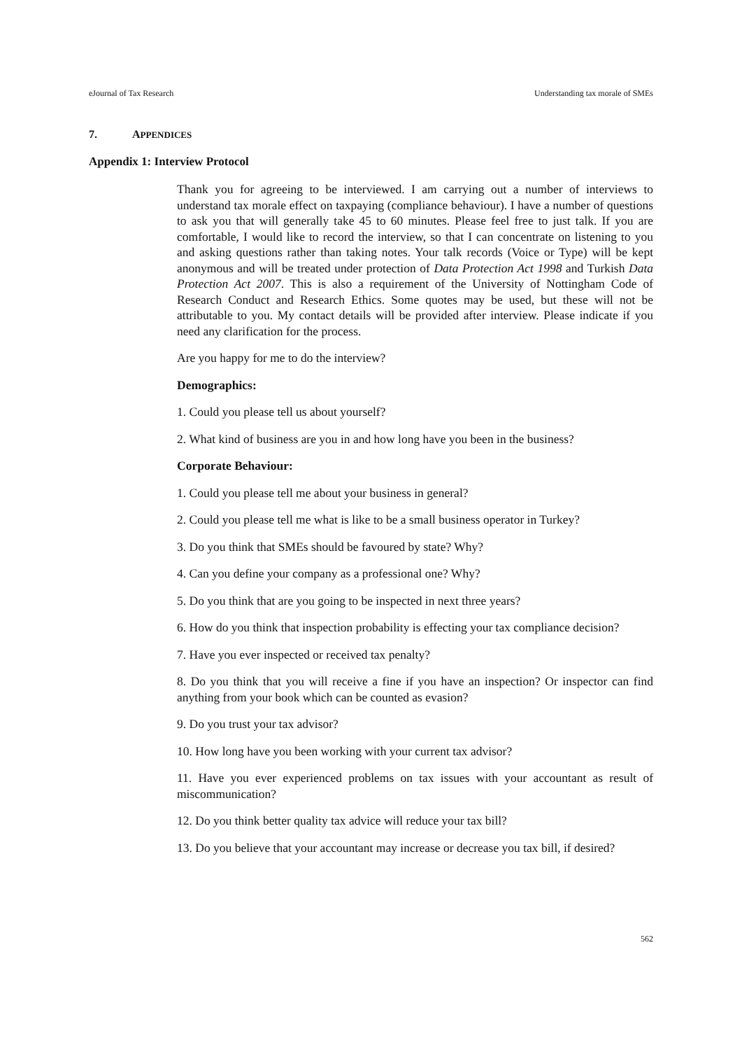eJournal of Tax Research Understanding tax morale of SMEs
7. APPENDICES
Appendix 1: Interview Protocol
Thank you for agreeing to be interviewed. I am carrying out a number of interviews to understand tax morale effect on taxpaying (compliance behaviour). I have a number of questions to ask you that will generally take 45 to 60 minutes. Please feel free to just talk. If you are comfortable, I would like to record the interview, so that I can concentrate on listening to you and asking questions rather than taking notes. Your talk records (Voice or Type) will be kept anonymous and will be treated under protection of Data Protection Act 1998 and Turkish Data Protection Act 2007. This is also a requirement of the University of Nottingham Code of Research Conduct and Research Ethics. Some quotes may be used, but these will not be attributable to you. My contact details will be provided after interview. Please indicate if you need any clarification for the process.
Are you happy for me to do the interview?
Demographics:
1. Could you please tell us about yourself?
2. What kind of business are you in and how long have you been in the business?
Corporate Behaviour:
1. Could you please tell me about your business in general?
2. Could you please tell me what is like to be a small business operator in Turkey?
3. Do you think that SMEs should be favoured by state? Why?
4. Can you define your company as a professional one? Why?
5. Do you think that are you going to be inspected in next three years?
6. How do you think that inspection probability is effecting your tax compliance decision?
7. Have you ever inspected or received tax penalty?
8. Do you think that you will receive a fine if you have an inspection? Or inspector can find anything from your book which can be counted as evasion?
9. Do you trust your tax advisor?
10. How long have you been working with your current tax advisor?
11. Have you ever experienced problems on tax issues with your accountant as result of miscommunication?
12. Do you think better quality tax advice will reduce your tax bill?
13. Do you believe that your accountant may increase or decrease you tax bill, if desired?
562